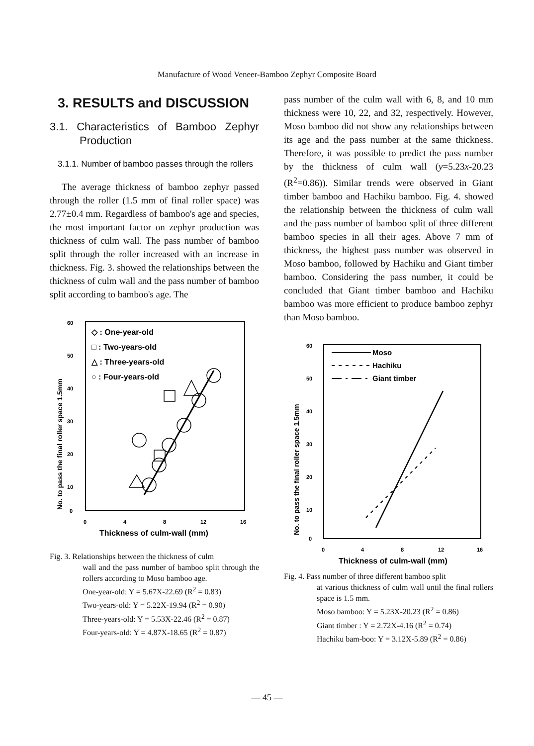Manufacture of Wood Veneer-Bamboo Zephyr Composite Board
3. RESULTS and DISCUSSION
3.1. Characteristics of Bamboo Zephyr Production
3.1.1. Number of bamboo passes through the rollers
The average thickness of bamboo zephyr passed through the roller (1.5 mm of final roller space) was 2.77±0.4 mm. Regardless of bamboo's age and species, the most important factor on zephyr production was thickness of culm wall. The pass number of bamboo split through the roller increased with an increase in thickness. Fig. 3. showed the relationships between the thickness of culm wall and the pass number of bamboo split according to bamboo's age. The
60
50
40
30
20
10
0
0
4
8
12
16
Thickness of culm-wall (mm)
No. to pass the final roller space 1.5mm
◇ : One-year-old
□ : Two-years-old
△ : Three-years-old
○ : Four-years-old
Fig. 3. Relationships between the thickness of culm
wall and the pass number of bamboo split through the rollers according to Moso bamboo age.
One-year-old: Y = 5.67X-22.69 (R<sup>2</sup> = 0.83)
Two-years-old: Y = 5.22X-19.94 (R<sup>2</sup> = 0.90)
Three-years-old: Y = 5.53X-22.46 (R<sup>2</sup> = 0.87)
Four-years-old: Y = 4.87X-18.65 (R<sup>2</sup> = 0.87)
pass number of the culm wall with 6, 8, and 10 mm thickness were 10, 22, and 32, respectively. However, Moso bamboo did not show any relationships between its age and the pass number at the same thickness. Therefore, it was possible to predict the pass number by the thickness of culm wall (y=5.23x-20.23 (R<sup>2</sup>=0.86)). Similar trends were observed in Giant timber bamboo and Hachiku bamboo. Fig. 4. showed the relationship between the thickness of culm wall and the pass number of bamboo split of three different bamboo species in all their ages. Above 7 mm of thickness, the highest pass number was observed in Moso bamboo, followed by Hachiku and Giant timber bamboo. Considering the pass number, it could be concluded that Giant timber bamboo and Hachiku bamboo was more efficient to produce bamboo zephyr than Moso bamboo.
60
50
40
30
20
10
0
0
4
8
12
16
Thickness of culm-wall (mm)
No. to pass the final roller space 1.5mm
Moso
Hachiku
Giant timber
Fig. 4. Pass number of three different bamboo split
at various thickness of culm wall until the final rollers space is 1.5 mm.
Moso bamboo: Y = 5.23X-20.23 (R<sup>2</sup> = 0.86)
Giant timber : Y = 2.72X-4.16 (R<sup>2</sup> = 0.74)
Hachiku bam-boo: Y = 3.12X-5.89 (R<sup>2</sup> = 0.86)
— 45 —